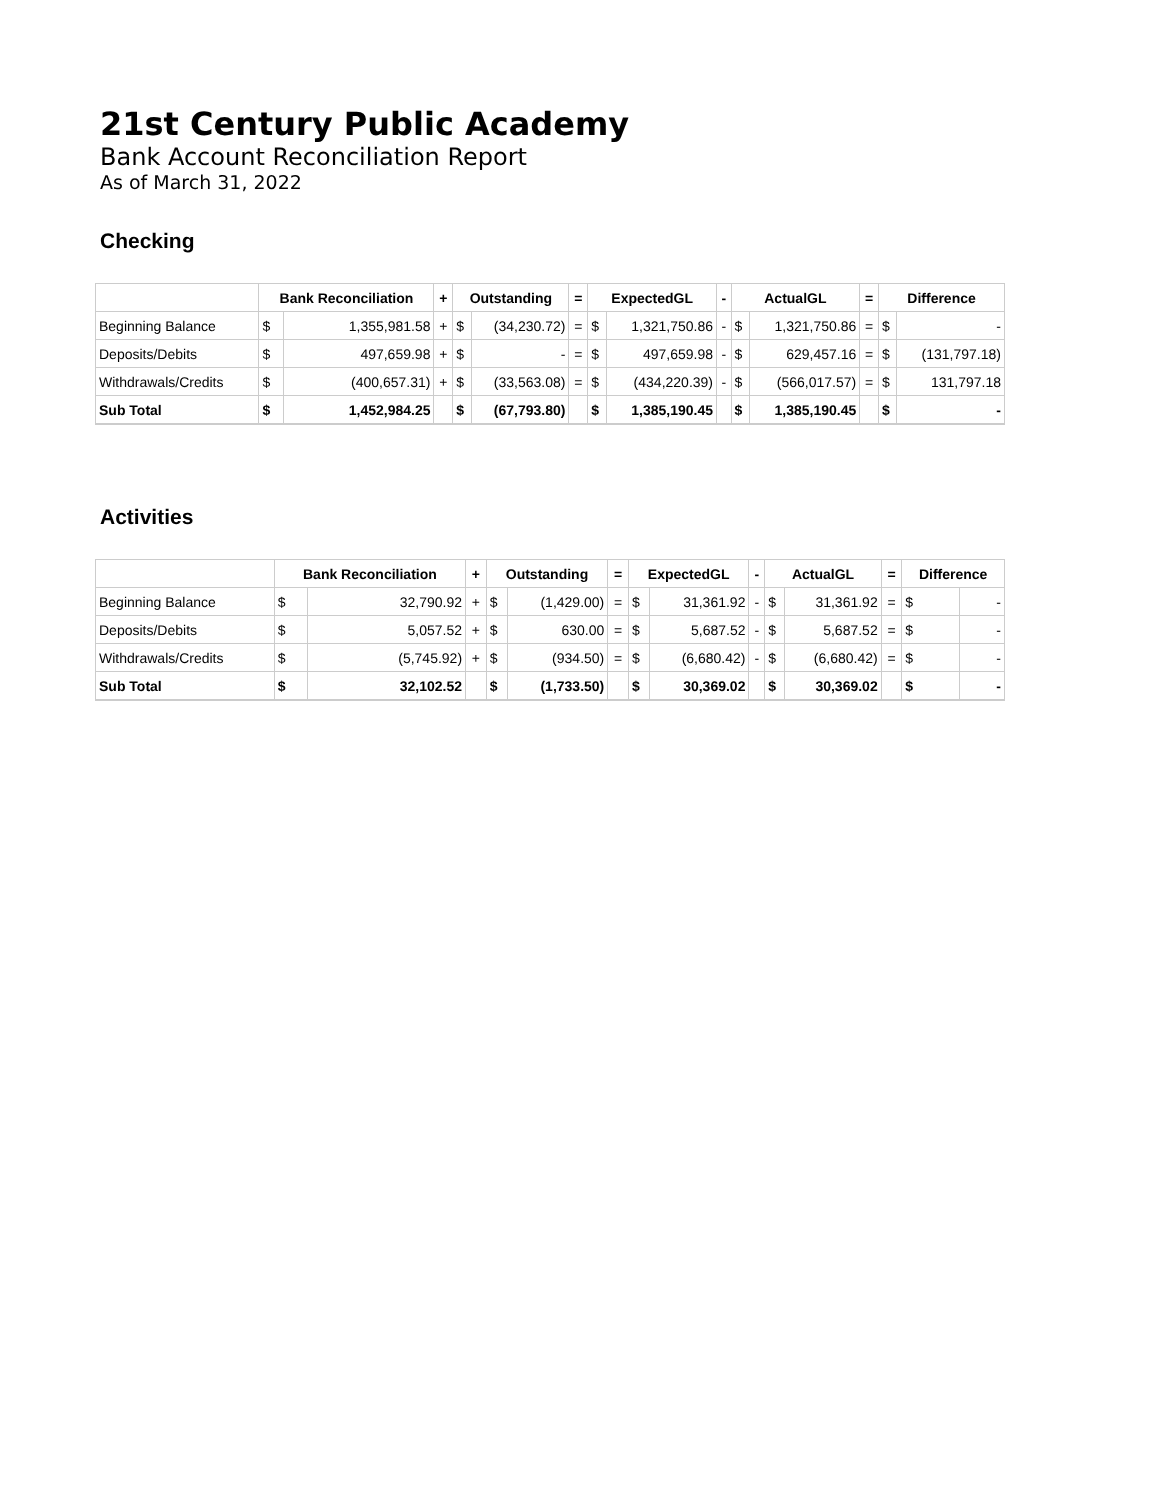21st Century Public Academy
Bank Account Reconciliation Report
As of March 31, 2022
Checking
| | Bank Reconciliation | | + | Outstanding | | = | ExpectedGL | | - | ActualGL | | = | Difference | |
| --- | --- | --- | --- | --- | --- | --- | --- | --- | --- | --- | --- | --- | --- | --- |
| Beginning Balance | $ | 1,355,981.58 | + | $ | (34,230.72) | = | $ | 1,321,750.86 | - | $ | 1,321,750.86 | = | $ | - |
| Deposits/Debits | $ | 497,659.98 | + | $ | - | = | $ | 497,659.98 | - | $ | 629,457.16 | = | $ | (131,797.18) |
| Withdrawals/Credits | $ | (400,657.31) | + | $ | (33,563.08) | = | $ | (434,220.39) | - | $ | (566,017.57) | = | $ | 131,797.18 |
| Sub Total | $ | 1,452,984.25 | | $ | (67,793.80) | | $ | 1,385,190.45 | | $ | 1,385,190.45 | | $ | - |
Activities
| | Bank Reconciliation | | + | Outstanding | | = | ExpectedGL | | - | ActualGL | | = | Difference | |
| --- | --- | --- | --- | --- | --- | --- | --- | --- | --- | --- | --- | --- | --- | --- |
| Beginning Balance | $ | 32,790.92 | + | $ | (1,429.00) | = | $ | 31,361.92 | - | $ | 31,361.92 | = | $ | - |
| Deposits/Debits | $ | 5,057.52 | + | $ | 630.00 | = | $ | 5,687.52 | - | $ | 5,687.52 | = | $ | - |
| Withdrawals/Credits | $ | (5,745.92) | + | $ | (934.50) | = | $ | (6,680.42) | - | $ | (6,680.42) | = | $ | - |
| Sub Total | $ | 32,102.52 | | $ | (1,733.50) | | $ | 30,369.02 | | $ | 30,369.02 | | $ | - |